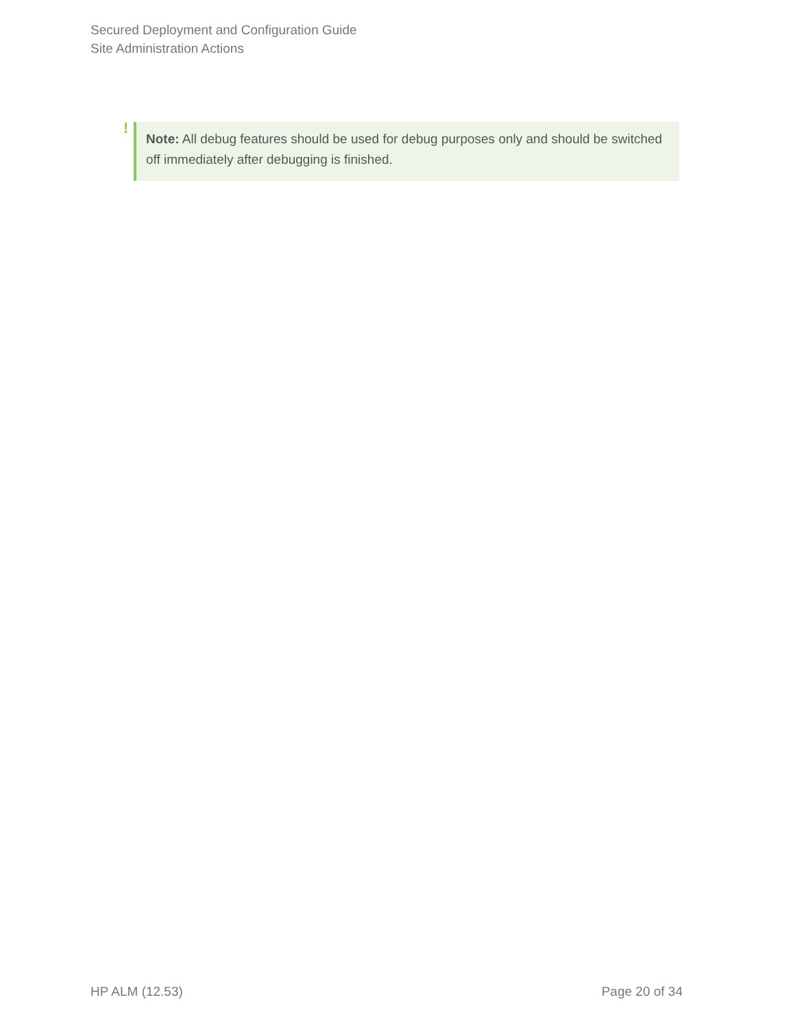Secured Deployment and Configuration Guide
Site Administration Actions
!
Note: All debug features should be used for debug purposes only and should be switched off immediately after debugging is finished.
HP ALM (12.53) Page 20 of 34